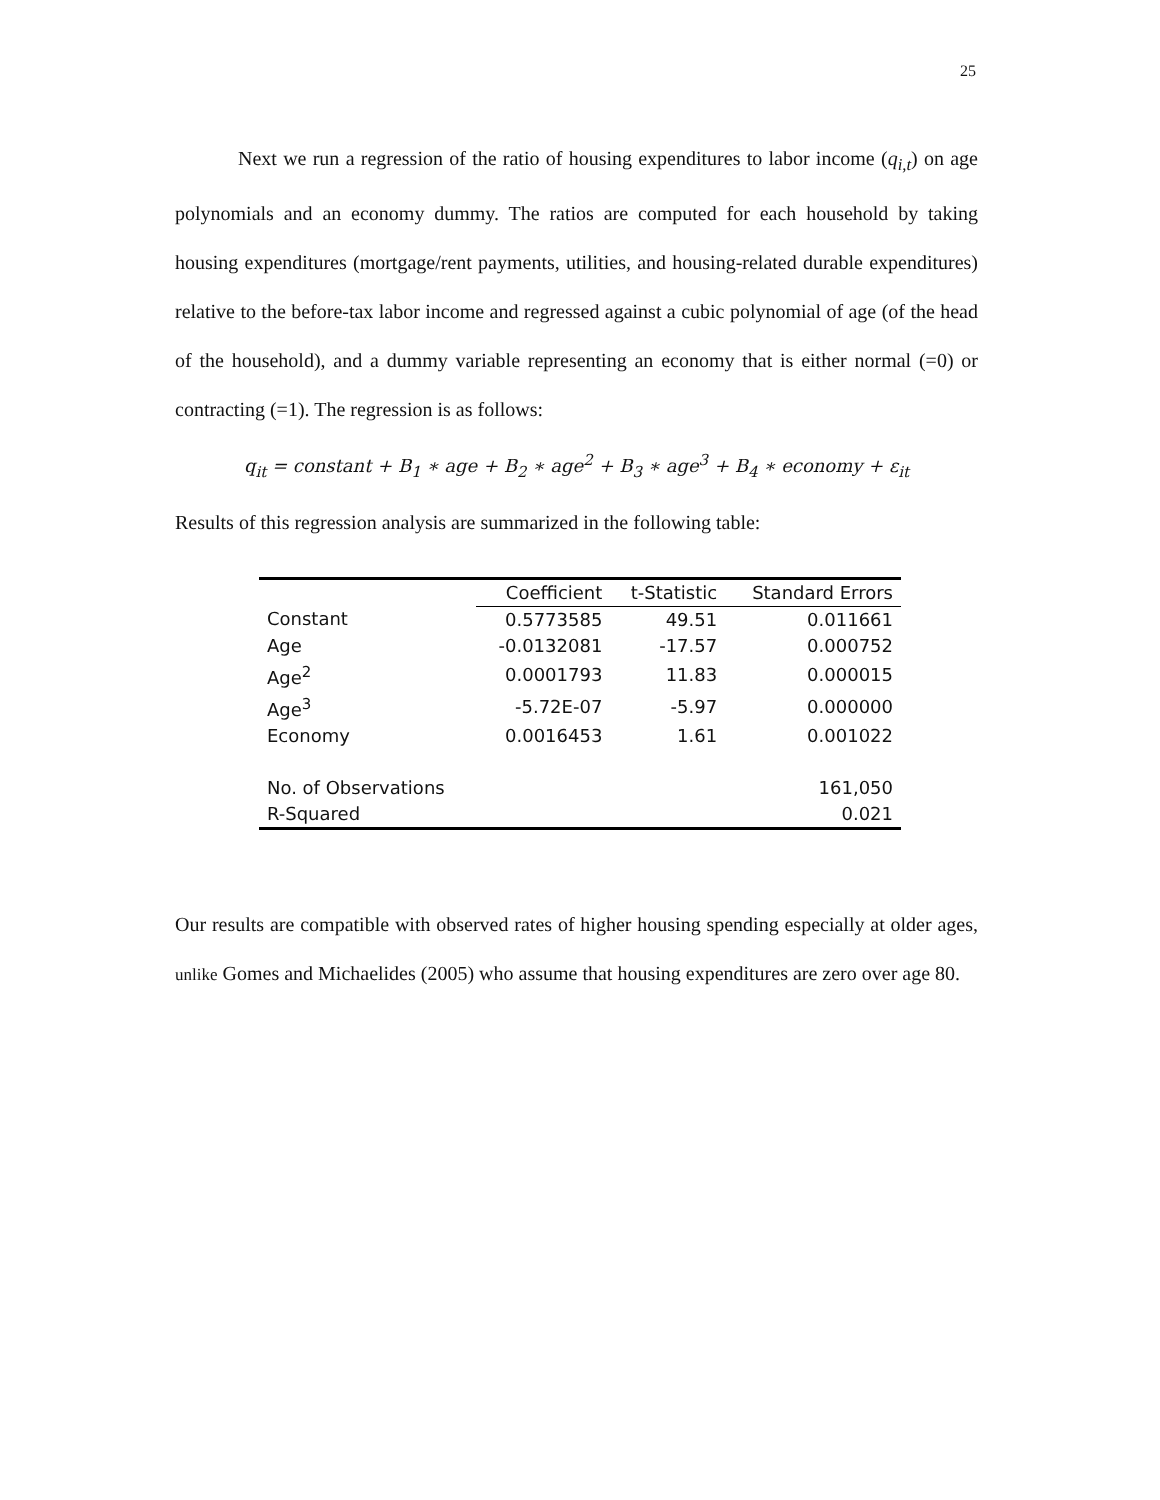25
Next we run a regression of the ratio of housing expenditures to labor income (q<sub>i,t</sub>) on age polynomials and an economy dummy. The ratios are computed for each household by taking housing expenditures (mortgage/rent payments, utilities, and housing-related durable expenditures) relative to the before-tax labor income and regressed against a cubic polynomial of age (of the head of the household), and a dummy variable representing an economy that is either normal (=0) or contracting (=1). The regression is as follows:
q<sub>it</sub> = constant + B<sub>1</sub> ∗ age + B<sub>2</sub> ∗ age<sup>2</sup> + B<sub>3</sub> ∗ age<sup>3</sup> + B<sub>4</sub> ∗ economy + ε<sub>it</sub>
Results of this regression analysis are summarized in the following table:
| | Coefficient | t-Statistic | Standard Errors |
| --- | --- | --- | --- |
| Constant | 0.5773585 | 49.51 | 0.011661 |
| Age | -0.0132081 | -17.57 | 0.000752 |
| Age<sup>2</sup> | 0.0001793 | 11.83 | 0.000015 |
| Age<sup>3</sup> | -5.72E-07 | -5.97 | 0.000000 |
| Economy | 0.0016453 | 1.61 | 0.001022 |
| No. of Observations | | | 161,050 |
| R-Squared | | | 0.021 |
Our results are compatible with observed rates of higher housing spending especially at older ages, unlike Gomes and Michaelides (2005) who assume that housing expenditures are zero over age 80.